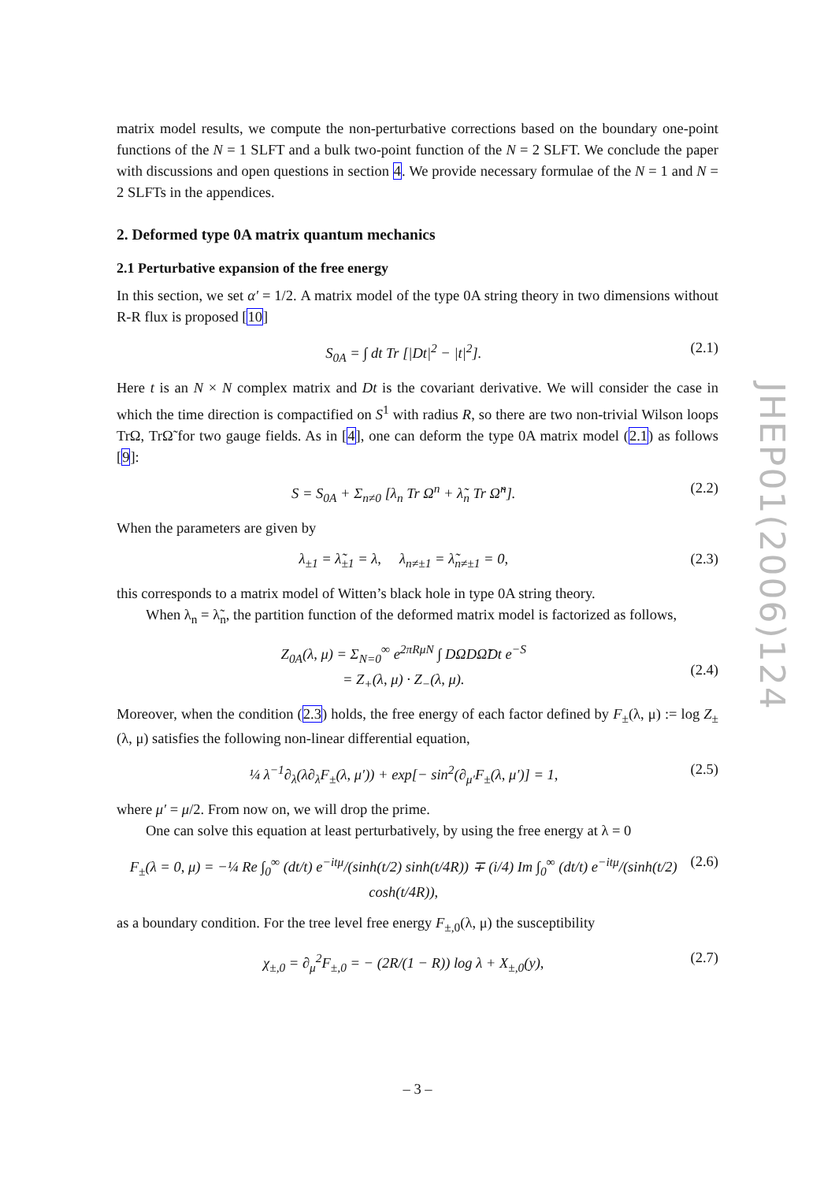matrix model results, we compute the non-perturbative corrections based on the boundary one-point functions of the N = 1 SLFT and a bulk two-point function of the N = 2 SLFT. We conclude the paper with discussions and open questions in section 4. We provide necessary formulae of the N = 1 and N = 2 SLFTs in the appendices.
2. Deformed type 0A matrix quantum mechanics
2.1 Perturbative expansion of the free energy
In this section, we set α′ = 1/2. A matrix model of the type 0A string theory in two dimensions without R-R flux is proposed [10]
S<sub>0A</sub> = ∫ dt Tr [|Dt|<sup>2</sup> − |t|<sup>2</sup>]. (2.1)
Here t is an N × N complex matrix and Dt is the covariant derivative. We will consider the case in which the time direction is compactified on S<sup>1</sup> with radius R, so there are two non-trivial Wilson loops TrΩ, TrΩ̃ for two gauge fields. As in [4], one can deform the type 0A matrix model (2.1) as follows [9]:
S = S<sub>0A</sub> + Σ<sub>n≠0</sub> [λ<sub>n</sub> Tr Ω<sup>n</sup> + λ̃<sub>n</sub> Tr Ω̃<sup>n</sup>]. (2.2)
When the parameters are given by
λ<sub>±1</sub> = λ̃<sub>±1</sub> = λ, λ<sub>n≠±1</sub> = λ̃<sub>n≠±1</sub> = 0, (2.3)
this corresponds to a matrix model of Witten’s black hole in type 0A string theory.
When λ<sub>n</sub> = λ̃<sub>n</sub>, the partition function of the deformed matrix model is factorized as follows,
Z<sub>0A</sub>(λ, μ) = Σ<sub>N=0</sub><sup>∞</sup> e<sup>2πRμN</sup> ∫ DΩDΩ̃Dt e<sup>−S</sup>
= Z<sub>+</sub>(λ, μ) · Z<sub>−</sub>(λ, μ).
(2.4)
Moreover, when the condition (2.3) holds, the free energy of each factor defined by F<sub>±</sub>(λ, μ) := log Z<sub>±</sub>(λ, μ) satisfies the following non-linear differential equation,
¼ λ<sup>−1</sup>∂<sub>λ</sub>(λ∂<sub>λ</sub>F<sub>±</sub>(λ, μ′)) + exp[− sin<sup>2</sup>(∂<sub>μ′</sub>F<sub>±</sub>(λ, μ′)] = 1, (2.5)
where μ′ = μ/2. From now on, we will drop the prime.
One can solve this equation at least perturbatively, by using the free energy at λ = 0
F<sub>±</sub>(λ = 0, μ) = −¼ Re ∫<sub>0</sub><sup>∞</sup> (dt/t) e<sup>−itμ</sup>/(sinh(t/2) sinh(t/4R)) ∓ (i/4) Im ∫<sub>0</sub><sup>∞</sup> (dt/t) e<sup>−itμ</sup>/(sinh(t/2) cosh(t/4R)), (2.6)
as a boundary condition. For the tree level free energy F<sub>±,0</sub>(λ, μ) the susceptibility
χ<sub>±,0</sub> = ∂<sub>μ</sub><sup>2</sup>F<sub>±,0</sub> = − (2R/(1 − R)) log λ + X<sub>±,0</sub>(y), (2.7)
JHEP01(2006)124
– 3 –